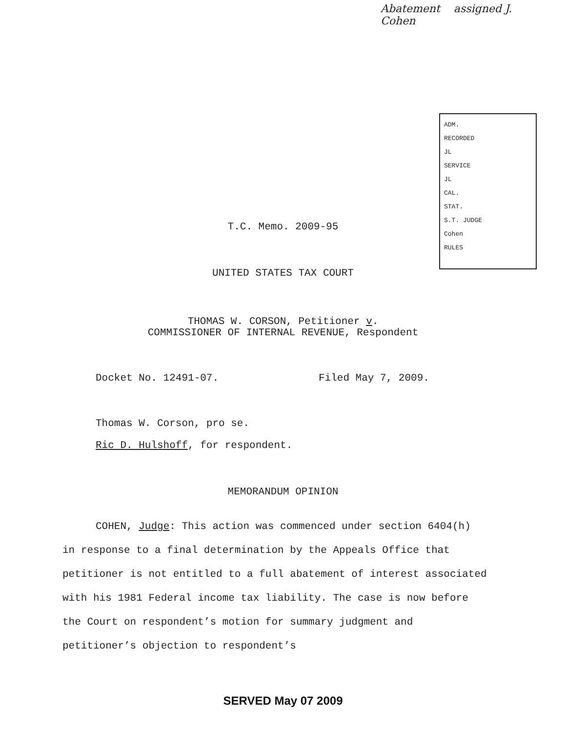Abatement assigned J. Cohen
ADM.
RECORDED
JL
SERVICE
JL
CAL.
STAT.
S.T. JUDGE
Cohen
RULES
T.C. Memo. 2009-95
UNITED STATES TAX COURT
THOMAS W. CORSON, Petitioner v.
COMMISSIONER OF INTERNAL REVENUE, Respondent
Docket No. 12491-07. Filed May 7, 2009.
Thomas W. Corson, pro se.
Ric D. Hulshoff, for respondent.
MEMORANDUM OPINION
COHEN, Judge: This action was commenced under section 6404(h) in response to a final determination by the Appeals Office that petitioner is not entitled to a full abatement of interest associated with his 1981 Federal income tax liability. The case is now before the Court on respondent’s motion for summary judgment and petitioner’s objection to respondent’s
SERVED May 07 2009